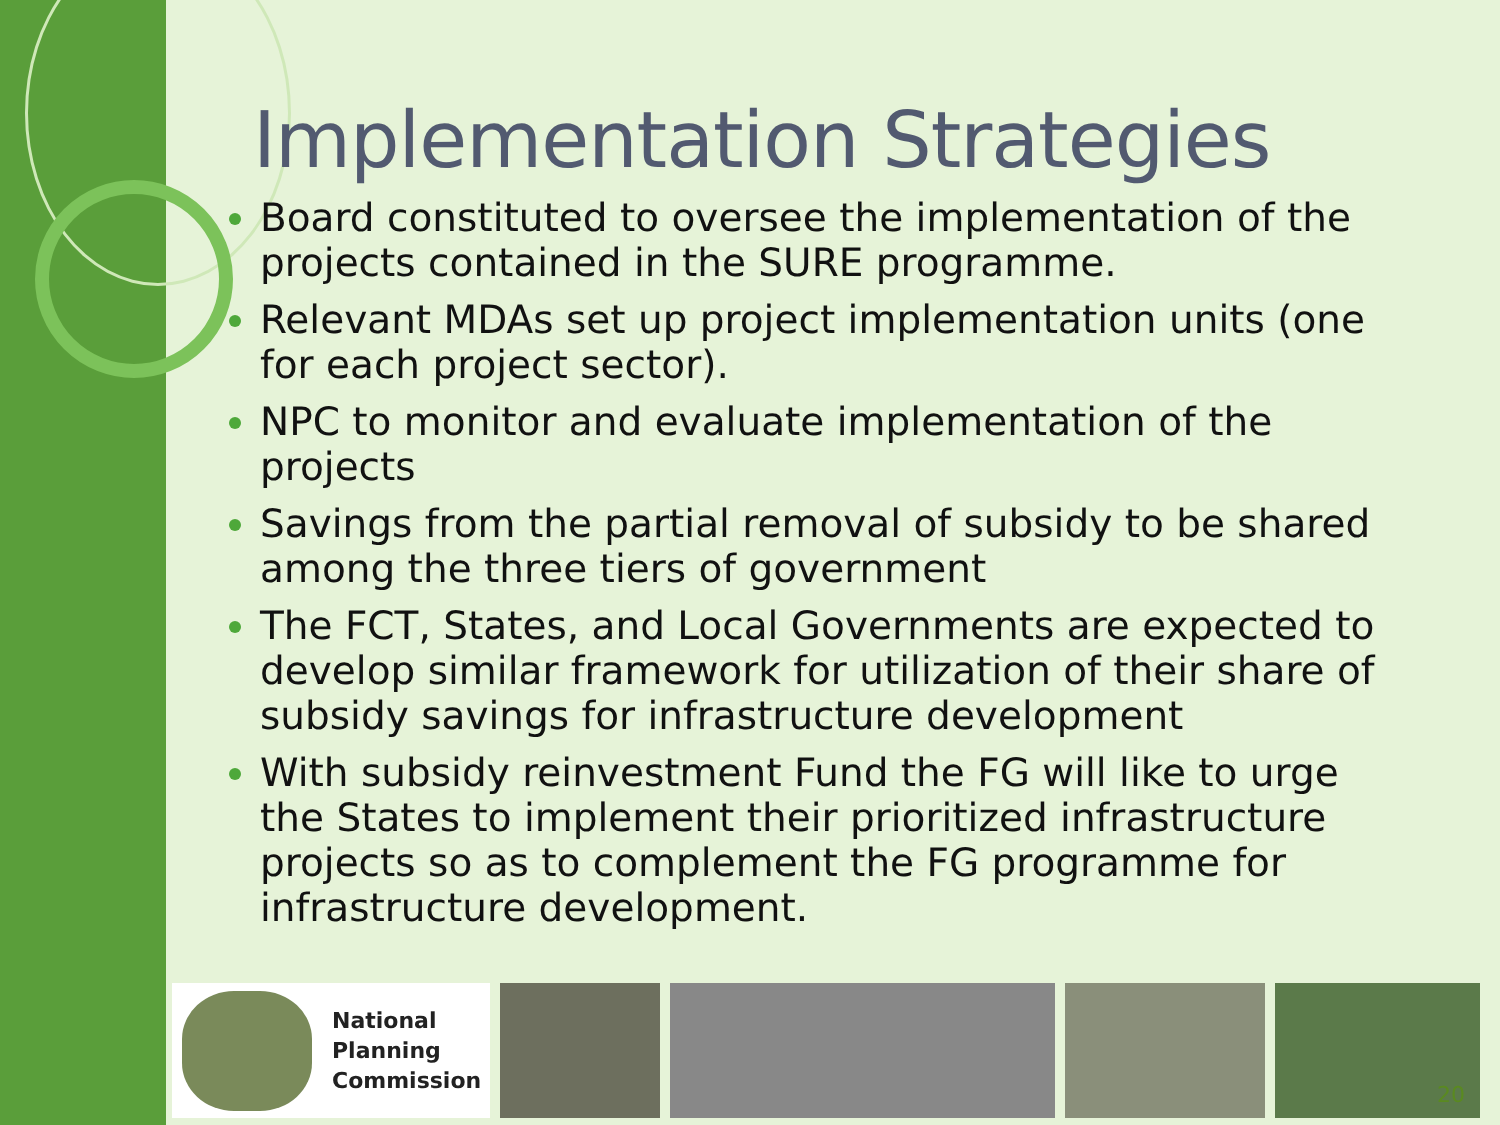Implementation Strategies
Board constituted to oversee the implementation of the projects contained in the SURE programme.
Relevant MDAs set up project implementation units (one for each project sector).
NPC to monitor and evaluate implementation of the projects
Savings from the partial removal of subsidy to be shared among the three tiers of government
The FCT, States, and Local Governments are expected to develop similar framework for utilization of their share of subsidy savings for infrastructure development
With subsidy reinvestment Fund the FG will like to urge the States to implement their prioritized infrastructure projects so as to complement the FG programme for infrastructure development.
National
Planning
Commission
20